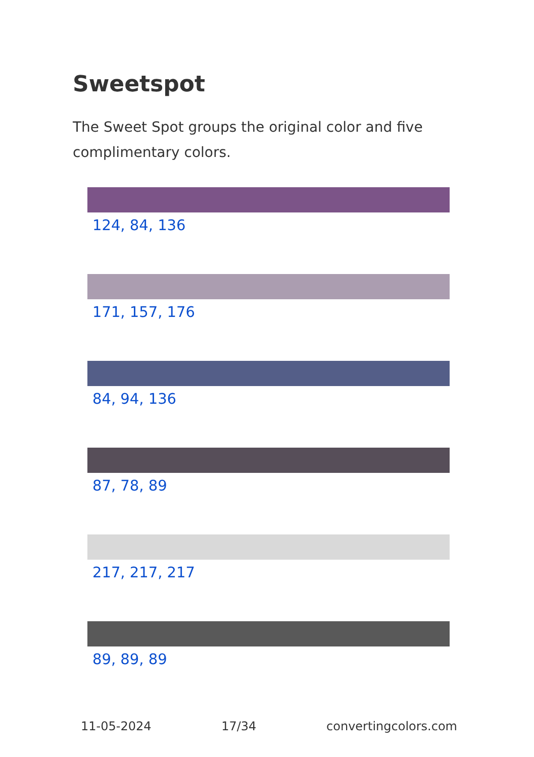Sweetspot
The Sweet Spot groups the original color and five complimentary colors.
124, 84, 136
171, 157, 176
84, 94, 136
87, 78, 89
217, 217, 217
89, 89, 89
11-05-2024 17/34 convertingcolors.com